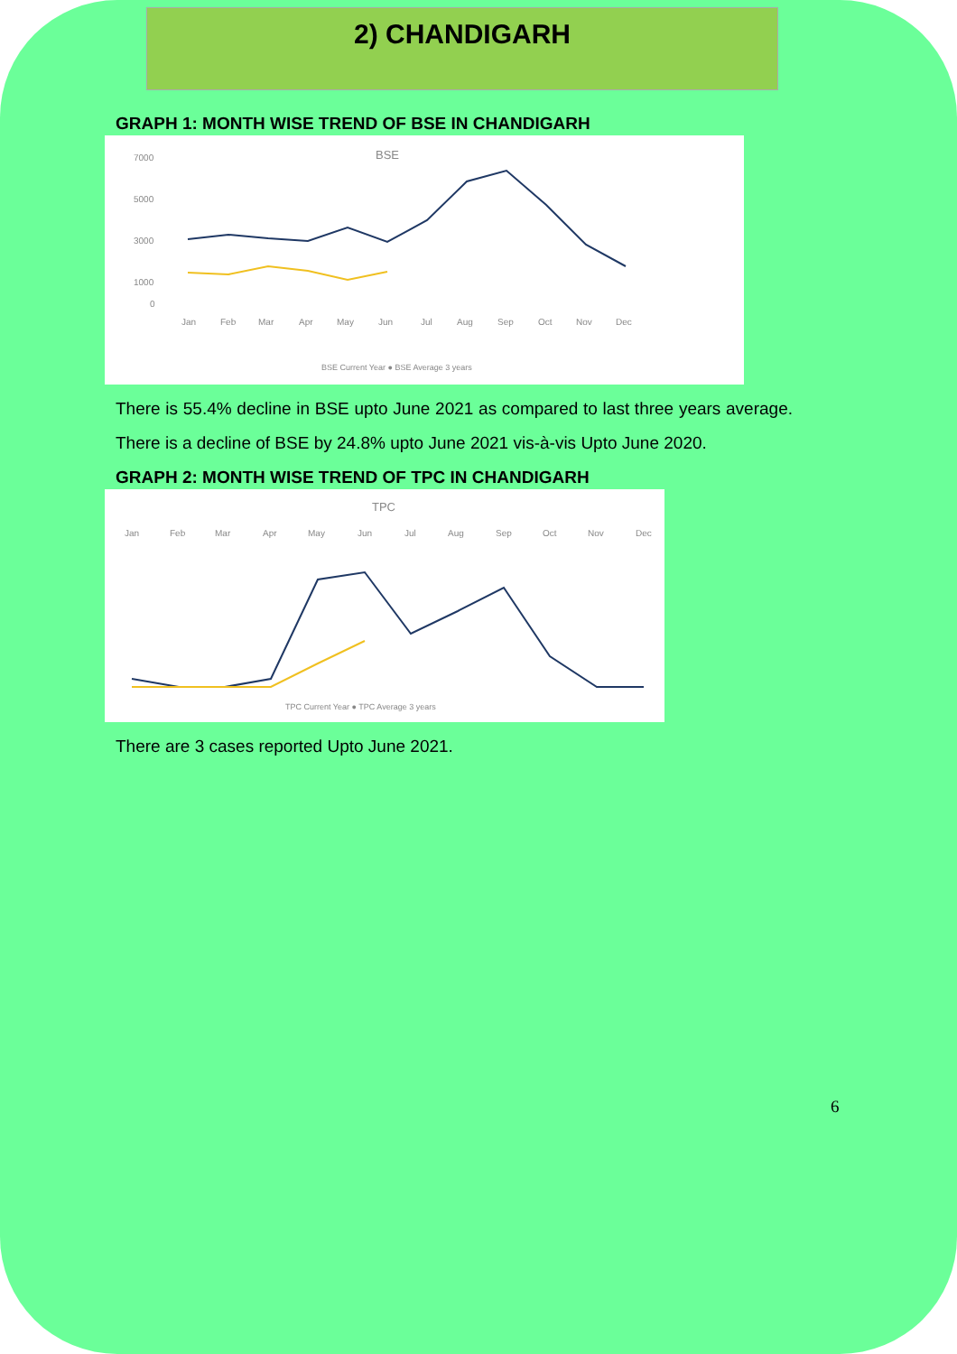2) CHANDIGARH
GRAPH 1: MONTH WISE TREND OF BSE IN CHANDIGARH
BSE
7000
5000
3000
1000
0
Jan
Feb
Mar
Apr
May
Jun
Jul
Aug
Sep
Oct
Nov
Dec
BSE Current Year ● BSE Average 3 years
There is 55.4% decline in BSE upto June 2021 as compared to last three years average. There is a decline of BSE by 24.8% upto June 2021 vis-à-vis Upto June 2020.
GRAPH 2: MONTH WISE TREND OF TPC IN CHANDIGARH
TPC
Jan
Feb
Mar
Apr
May
Jun
Jul
Aug
Sep
Oct
Nov
Dec
TPC Current Year ● TPC Average 3 years
There are 3 cases reported Upto June 2021.
6